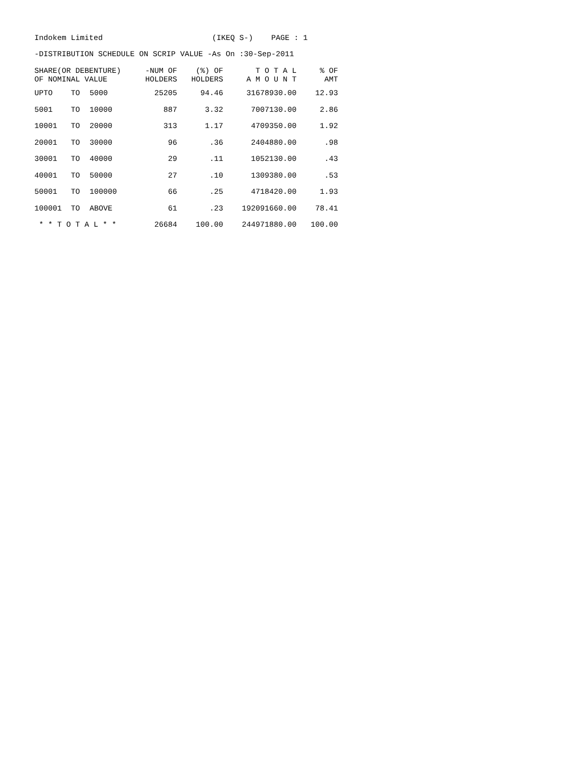Indokem Limited (IKEQ S-) PAGE : 1
-DISTRIBUTION SCHEDULE ON SCRIP VALUE -As On :30-Sep-2011
| SHARE(OR DEBENTURE) OF NOMINAL VALUE | | | -NUM OF HOLDERS | (%) OF HOLDERS | T O T A L A M O U N T | % OF AMT |
| --- | --- | --- | --- | --- | --- | --- |
| UPTO | TO | 5000 | 25205 | 94.46 | 31678930.00 | 12.93 |
| 5001 | TO | 10000 | 887 | 3.32 | 7007130.00 | 2.86 |
| 10001 | TO | 20000 | 313 | 1.17 | 4709350.00 | 1.92 |
| 20001 | TO | 30000 | 96 | .36 | 2404880.00 | .98 |
| 30001 | TO | 40000 | 29 | .11 | 1052130.00 | .43 |
| 40001 | TO | 50000 | 27 | .10 | 1309380.00 | .53 |
| 50001 | TO | 100000 | 66 | .25 | 4718420.00 | 1.93 |
| 100001 | TO | ABOVE | 61 | .23 | 192091660.00 | 78.41 |
| * * T O T A L * * | | | 26684 | 100.00 | 244971880.00 | 100.00 |